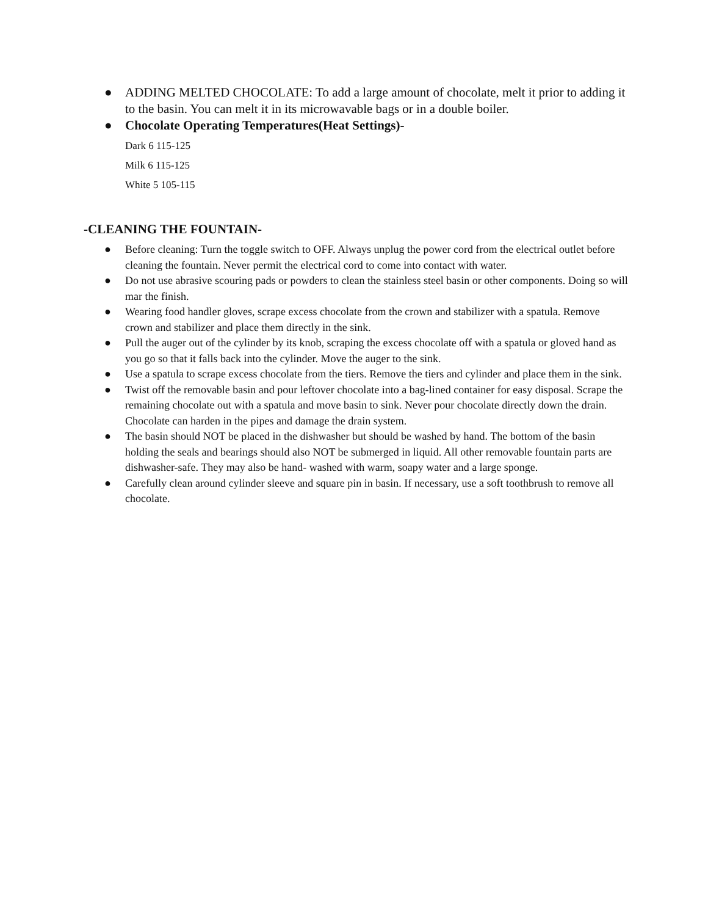● ADDING MELTED CHOCOLATE: To add a large amount of chocolate, melt it prior to adding it to the basin. You can melt it in its microwavable bags or in a double boiler.
● Chocolate Operating Temperatures(Heat Settings)-
Dark 6 115-125
Milk 6 115-125
White 5 105-115
-CLEANING THE FOUNTAIN-
● Before cleaning: Turn the toggle switch to OFF. Always unplug the power cord from the electrical outlet before cleaning the fountain. Never permit the electrical cord to come into contact with water.
● Do not use abrasive scouring pads or powders to clean the stainless steel basin or other components. Doing so will mar the finish.
● Wearing food handler gloves, scrape excess chocolate from the crown and stabilizer with a spatula. Remove crown and stabilizer and place them directly in the sink.
● Pull the auger out of the cylinder by its knob, scraping the excess chocolate off with a spatula or gloved hand as you go so that it falls back into the cylinder. Move the auger to the sink.
● Use a spatula to scrape excess chocolate from the tiers. Remove the tiers and cylinder and place them in the sink.
● Twist off the removable basin and pour leftover chocolate into a bag-lined container for easy disposal. Scrape the remaining chocolate out with a spatula and move basin to sink. Never pour chocolate directly down the drain. Chocolate can harden in the pipes and damage the drain system.
● The basin should NOT be placed in the dishwasher but should be washed by hand. The bottom of the basin holding the seals and bearings should also NOT be submerged in liquid. All other removable fountain parts are dishwasher-safe. They may also be hand- washed with warm, soapy water and a large sponge.
● Carefully clean around cylinder sleeve and square pin in basin. If necessary, use a soft toothbrush to remove all chocolate.